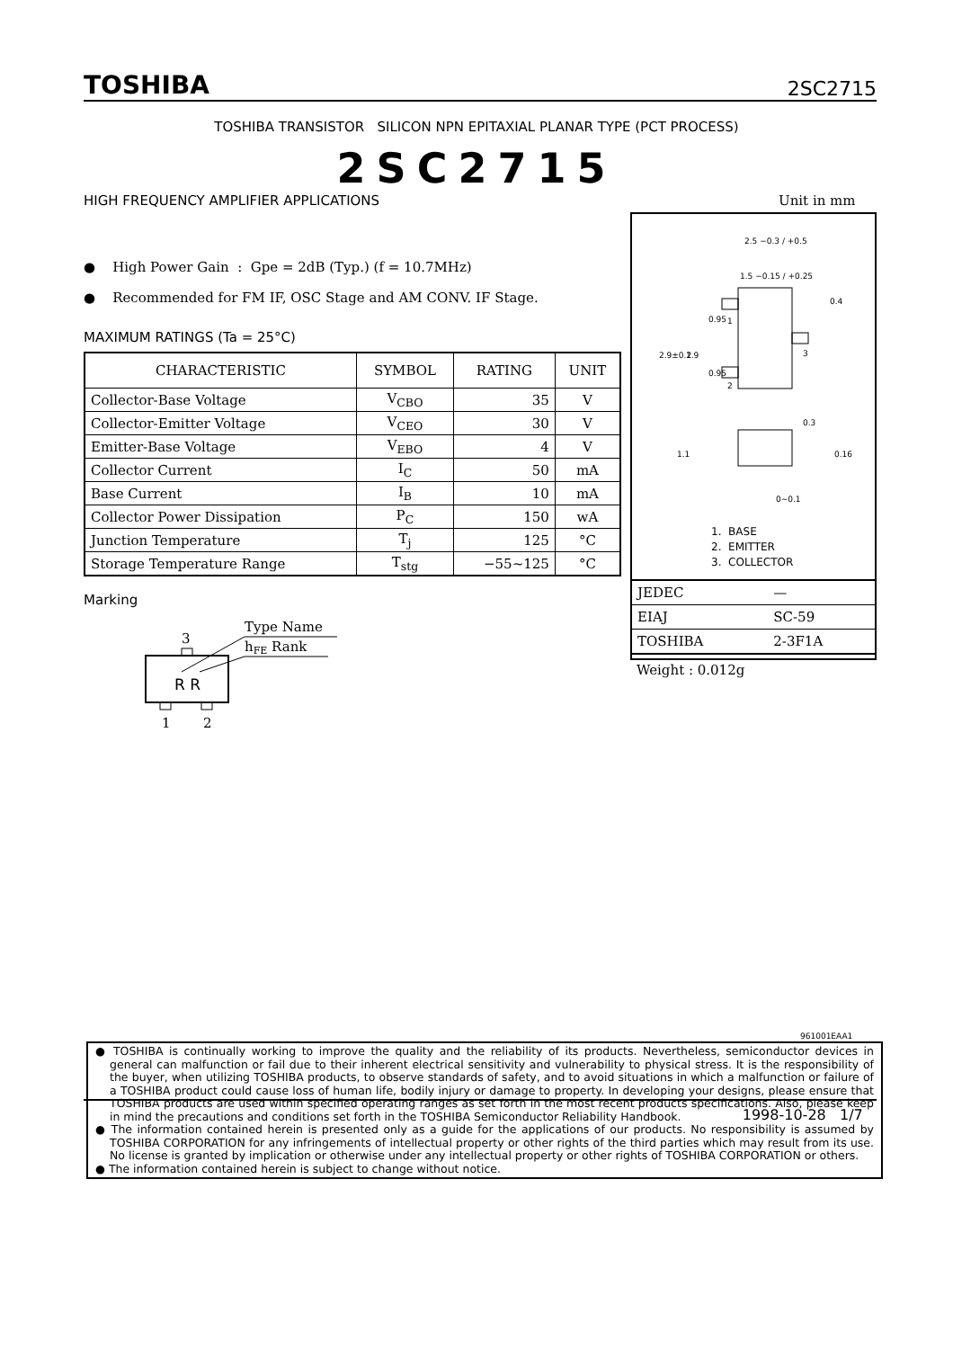TOSHIBA 2SC2715
TOSHIBA TRANSISTOR SILICON NPN EPITAXIAL PLANAR TYPE (PCT PROCESS)
2SC2715
HIGH FREQUENCY AMPLIFIER APPLICATIONS
Unit in mm
● High Power Gain : Gpe = 2dB (Typ.) (f = 10.7MHz)
● Recommended for FM IF, OSC Stage and AM CONV. IF Stage.
MAXIMUM RATINGS (Ta = 25°C)
| CHARACTERISTIC | SYMBOL | RATING | UNIT |
| --- | --- | --- | --- |
| Collector-Base Voltage | V<sub>CBO</sub> | 35 | V |
| Collector-Emitter Voltage | V<sub>CEO</sub> | 30 | V |
| Emitter-Base Voltage | V<sub>EBO</sub> | 4 | V |
| Collector Current | I<sub>C</sub> | 50 | mA |
| Base Current | I<sub>B</sub> | 10 | mA |
| Collector Power Dissipation | P<sub>C</sub> | 150 | wA |
| Junction Temperature | T<sub>j</sub> | 125 | °C |
| Storage Temperature Range | T<sub>stg</sub> | −55~125 | °C |
Marking
Type Name
hFE Rank
3
R R
1
2
2.5 −0.3 / +0.5
1.5 −0.15 / +0.25
1
2
3
2.9±0.2
1.9
0.95
0.95
0.4
1.1
0.3
0.16
0~0.1
1. BASE
2. EMITTER
3. COLLECTOR
| JEDEC | — |
| EIAJ | SC-59 |
| TOSHIBA | 2-3F1A |
Weight : 0.012g
961001EAA1
● TOSHIBA is continually working to improve the quality and the reliability of its products. Nevertheless, semiconductor devices in general can malfunction or fail due to their inherent electrical sensitivity and vulnerability to physical stress. It is the responsibility of the buyer, when utilizing TOSHIBA products, to observe standards of safety, and to avoid situations in which a malfunction or failure of a TOSHIBA product could cause loss of human life, bodily injury or damage to property. In developing your designs, please ensure that TOSHIBA products are used within specified operating ranges as set forth in the most recent products specifications. Also, please keep in mind the precautions and conditions set forth in the TOSHIBA Semiconductor Reliability Handbook.
● The information contained herein is presented only as a guide for the applications of our products. No responsibility is assumed by TOSHIBA CORPORATION for any infringements of intellectual property or other rights of the third parties which may result from its use. No license is granted by implication or otherwise under any intellectual property or other rights of TOSHIBA CORPORATION or others.
● The information contained herein is subject to change without notice.
1998-10-28 1/7